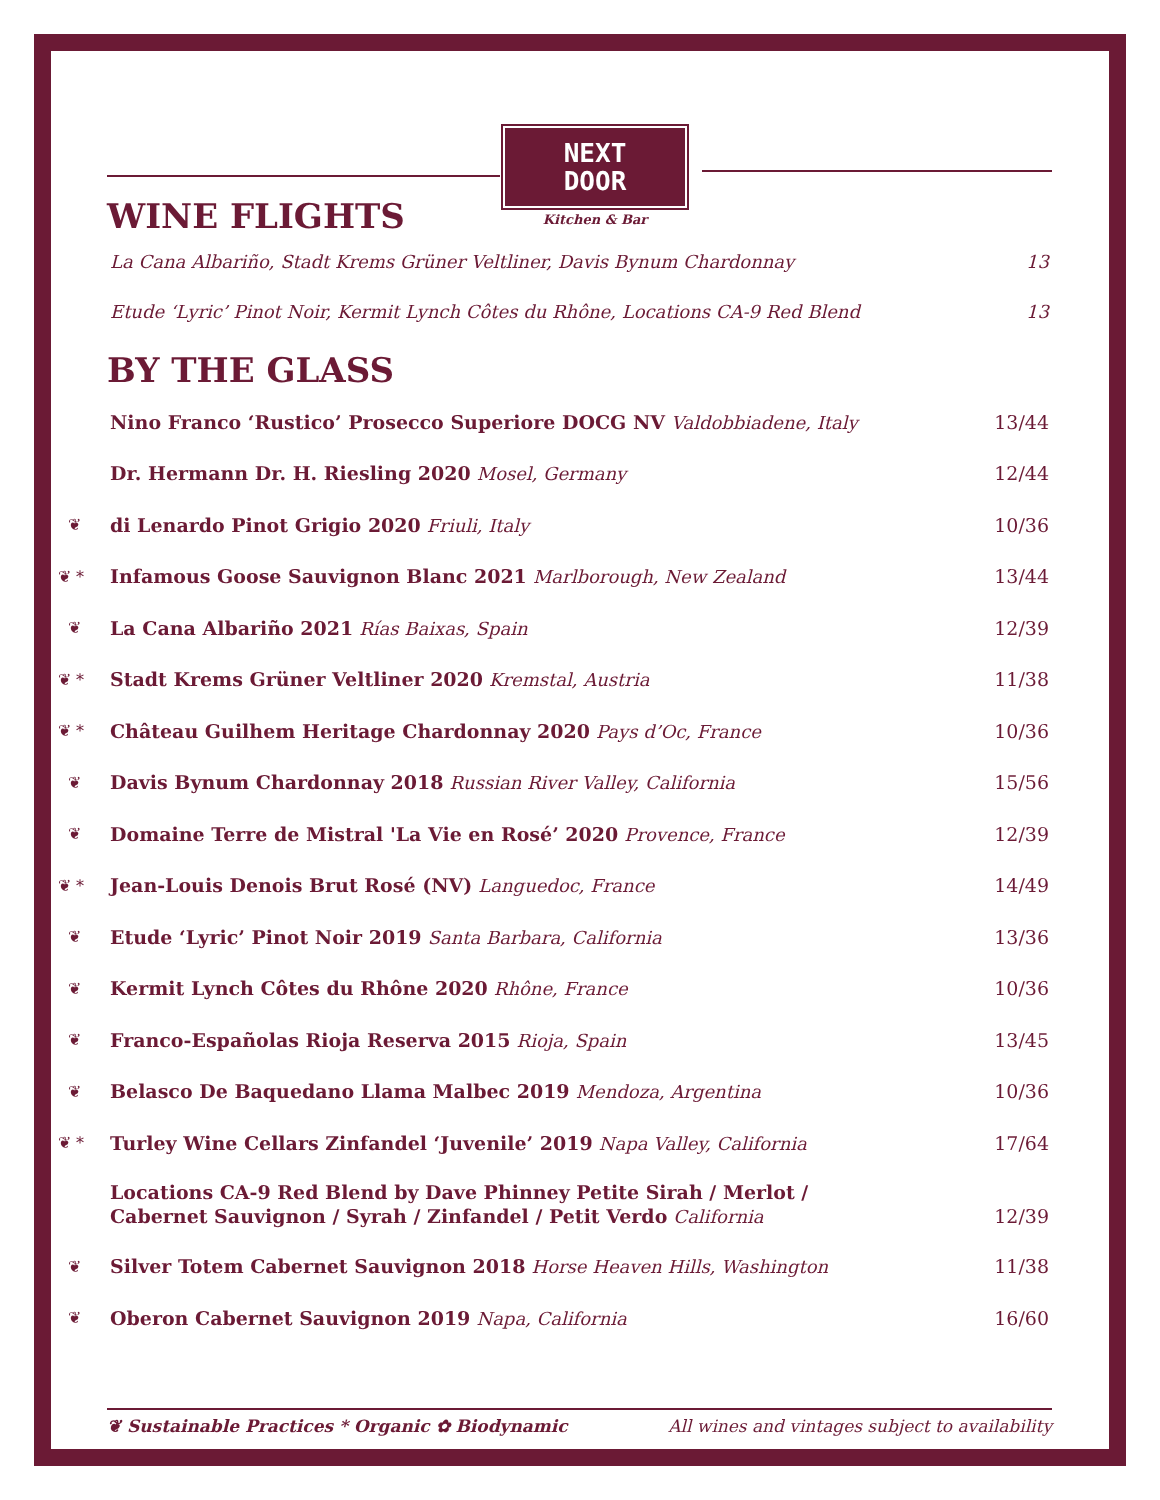NEXT
DOOR
Kitchen & Bar
WINE FLIGHTS
| | La Cana Albariño, Stadt Krems Grüner Veltliner, Davis Bynum Chardonnay | 13 |
| | Etude ‘Lyric’ Pinot Noir, Kermit Lynch Côtes du Rhône, Locations CA-9 Red Blend | 13 |
BY THE GLASS
| | Nino Franco ‘Rustico’ Prosecco Superiore DOCG NV Valdobbiadene, Italy | 13/44 |
| | Dr. Hermann Dr. H. Riesling 2020 Mosel, Germany | 12/44 |
| ❦ | di Lenardo Pinot Grigio 2020 Friuli, Italy | 10/36 |
| ❦ * | Infamous Goose Sauvignon Blanc 2021 Marlborough, New Zealand | 13/44 |
| ❦ | La Cana Albariño 2021 Rías Baixas, Spain | 12/39 |
| ❦ * | Stadt Krems Grüner Veltliner 2020 Kremstal, Austria | 11/38 |
| ❦ * | Château Guilhem Heritage Chardonnay 2020 Pays d’Oc, France | 10/36 |
| ❦ | Davis Bynum Chardonnay 2018 Russian River Valley, California | 15/56 |
| ❦ | Domaine Terre de Mistral 'La Vie en Rosé’ 2020 Provence, France | 12/39 |
| ❦ * | Jean-Louis Denois Brut Rosé (NV) Languedoc, France | 14/49 |
| ❦ | Etude ‘Lyric’ Pinot Noir 2019 Santa Barbara, California | 13/36 |
| ❦ | Kermit Lynch Côtes du Rhône 2020 Rhône, France | 10/36 |
| ❦ | Franco-Españolas Rioja Reserva 2015 Rioja, Spain | 13/45 |
| ❦ | Belasco De Baquedano Llama Malbec 2019 Mendoza, Argentina | 10/36 |
| ❦ * | Turley Wine Cellars Zinfandel ‘Juvenile’ 2019 Napa Valley, California | 17/64 |
| | Locations CA-9 Red Blend by Dave Phinney Petite Sirah / Merlot / Cabernet Sauvignon / Syrah / Zinfandel / Petit Verdo California | 12/39 |
| ❦ | Silver Totem Cabernet Sauvignon 2018 Horse Heaven Hills, Washington | 11/38 |
| ❦ | Oberon Cabernet Sauvignon 2019 Napa, California | 16/60 |
❦ Sustainable Practices * Organic ✿ Biodynamic All wines and vintages subject to availability